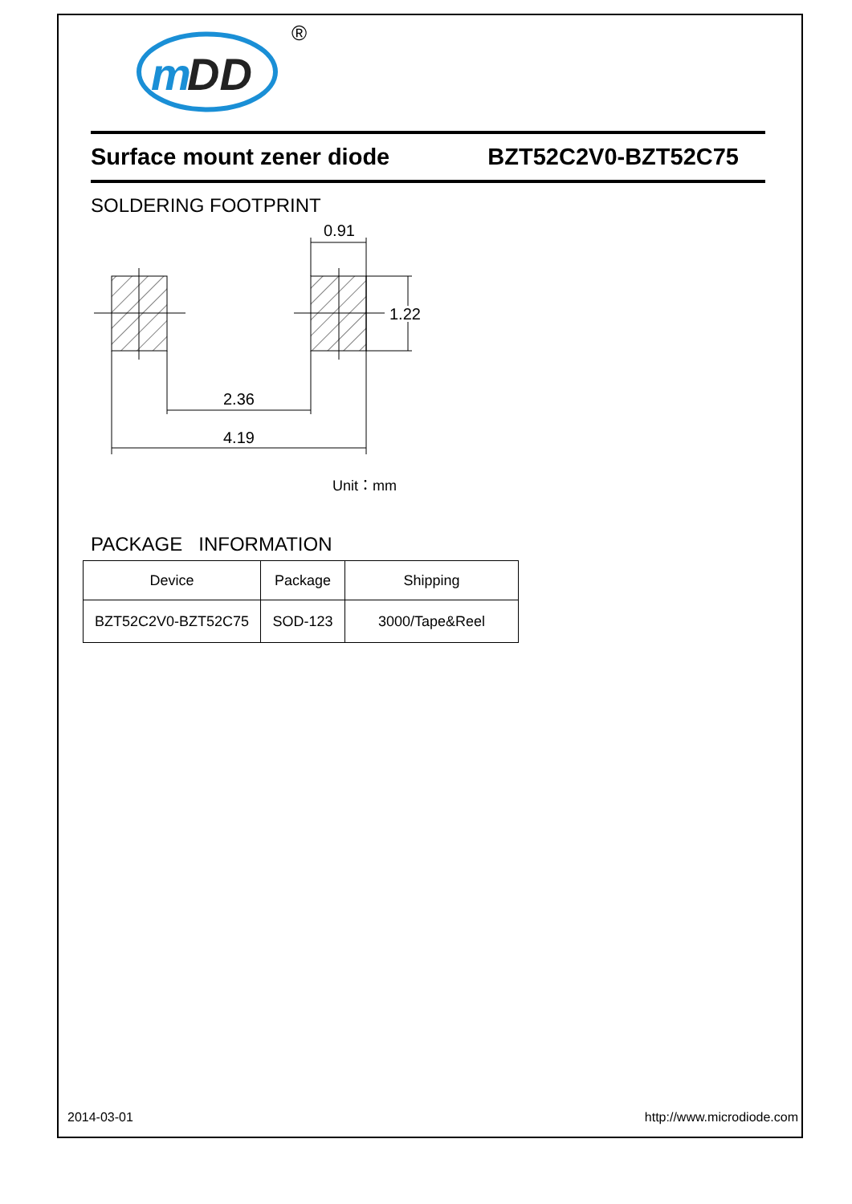m
DD
®
Surface mount zener diode BZT52C2V0-BZT52C75
SOLDERING FOOTPRINT
0.91
1.22
2.36
4.19
Unit：mm
PACKAGE INFORMATION
| Device | Package | Shipping |
| --- | --- | --- |
| BZT52C2V0-BZT52C75 | SOD-123 | 3000/Tape&Reel |
2014-03-01 http://www.microdiode.com